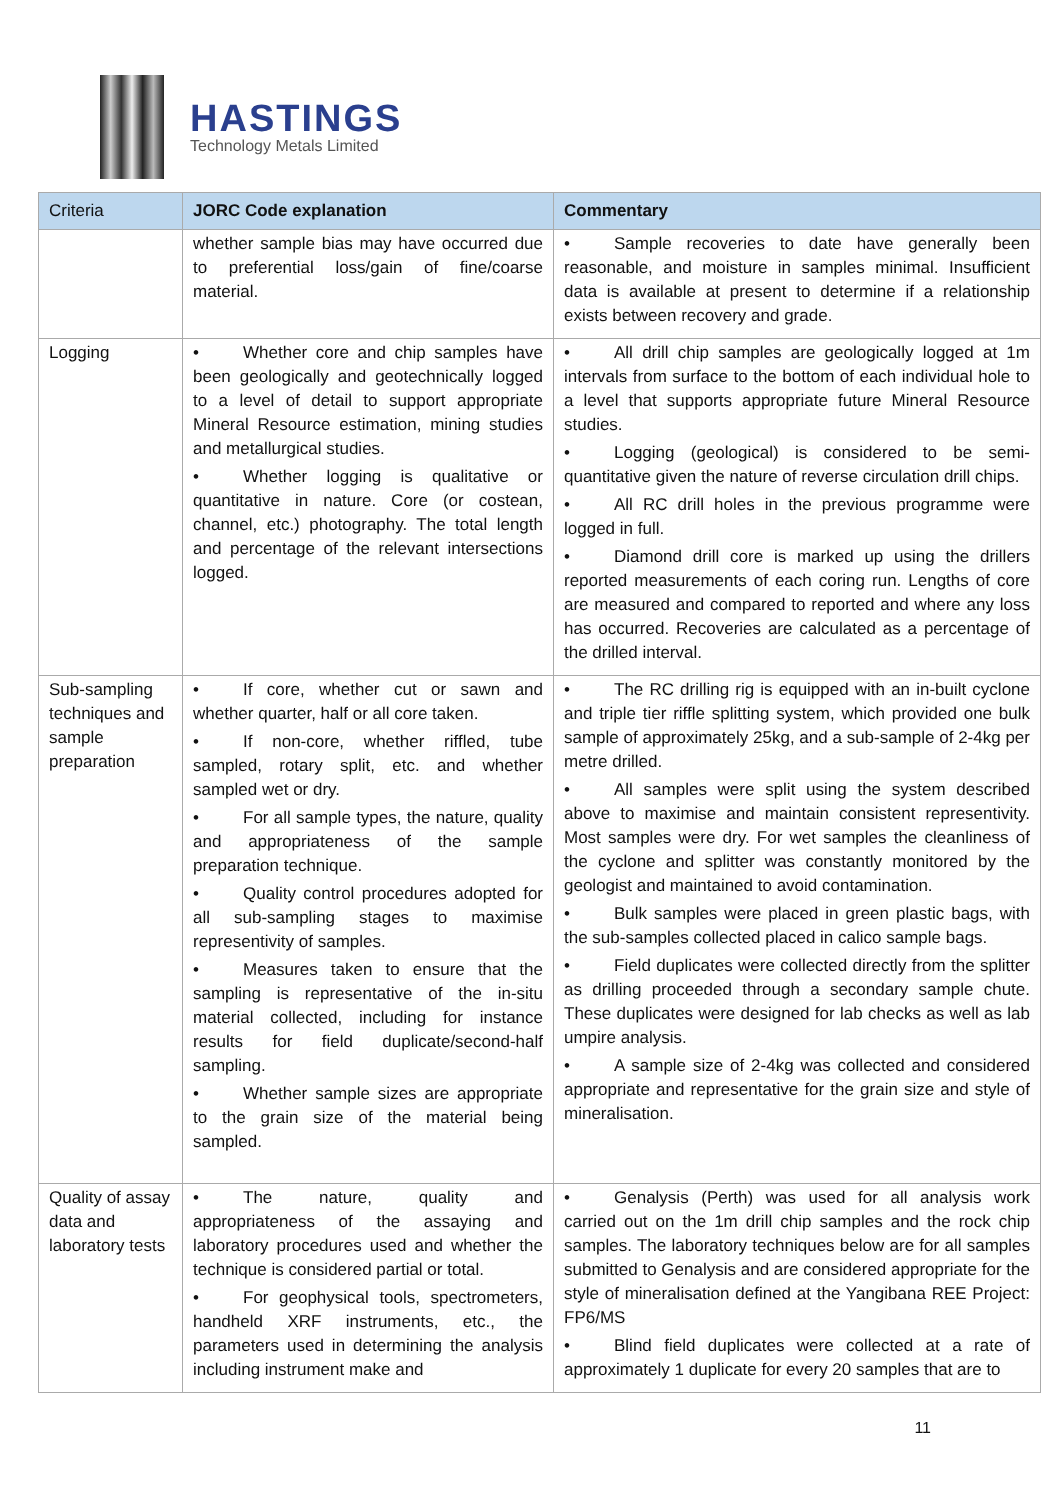HASTINGS
Technology Metals Limited
| Criteria | JORC Code explanation | Commentary |
| --- | --- | --- |
| | whether sample bias may have occurred due to preferential loss/gain of fine/coarse material. | • Sample recoveries to date have generally been reasonable, and moisture in samples minimal. Insufficient data is available at present to determine if a relationship exists between recovery and grade. |
| Logging | • Whether core and chip samples have been geologically and geotechnically logged to a level of detail to support appropriate Mineral Resource estimation, mining studies and metallurgical studies. • Whether logging is qualitative or quantitative in nature. Core (or costean, channel, etc.) photography. The total length and percentage of the relevant intersections logged. | • All drill chip samples are geologically logged at 1m intervals from surface to the bottom of each individual hole to a level that supports appropriate future Mineral Resource studies. • Logging (geological) is considered to be semi-quantitative given the nature of reverse circulation drill chips. • All RC drill holes in the previous programme were logged in full. • Diamond drill core is marked up using the drillers reported measurements of each coring run. Lengths of core are measured and compared to reported and where any loss has occurred. Recoveries are calculated as a percentage of the drilled interval. |
| Sub-sampling techniques and sample preparation | • If core, whether cut or sawn and whether quarter, half or all core taken. • If non-core, whether riffled, tube sampled, rotary split, etc. and whether sampled wet or dry. • For all sample types, the nature, quality and appropriateness of the sample preparation technique. • Quality control procedures adopted for all sub-sampling stages to maximise representivity of samples. • Measures taken to ensure that the sampling is representative of the in-situ material collected, including for instance results for field duplicate/second-half sampling. • Whether sample sizes are appropriate to the grain size of the material being sampled. | • The RC drilling rig is equipped with an in-built cyclone and triple tier riffle splitting system, which provided one bulk sample of approximately 25kg, and a sub-sample of 2-4kg per metre drilled. • All samples were split using the system described above to maximise and maintain consistent representivity. Most samples were dry. For wet samples the cleanliness of the cyclone and splitter was constantly monitored by the geologist and maintained to avoid contamination. • Bulk samples were placed in green plastic bags, with the sub-samples collected placed in calico sample bags. • Field duplicates were collected directly from the splitter as drilling proceeded through a secondary sample chute. These duplicates were designed for lab checks as well as lab umpire analysis. • A sample size of 2-4kg was collected and considered appropriate and representative for the grain size and style of mineralisation. |
| Quality of assay data and laboratory tests | • The nature, quality and appropriateness of the assaying and laboratory procedures used and whether the technique is considered partial or total. • For geophysical tools, spectrometers, handheld XRF instruments, etc., the parameters used in determining the analysis including instrument make and | • Genalysis (Perth) was used for all analysis work carried out on the 1m drill chip samples and the rock chip samples. The laboratory techniques below are for all samples submitted to Genalysis and are considered appropriate for the style of mineralisation defined at the Yangibana REE Project: FP6/MS • Blind field duplicates were collected at a rate of approximately 1 duplicate for every 20 samples that are to |
11